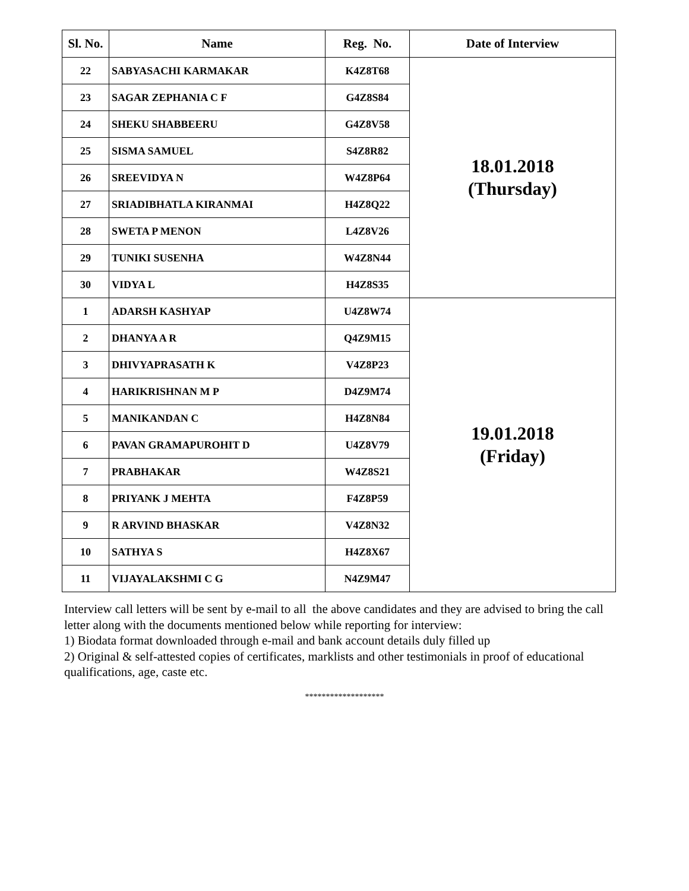| Sl. No. | Name | Reg. No. | Date of Interview |
| --- | --- | --- | --- |
| 22 | SABYASACHI KARMAKAR | K4Z8T68 | 18.01.2018 (Thursday) |
| 23 | SAGAR ZEPHANIA C F | G4Z8S84 | |
| 24 | SHEKU SHABBEERU | G4Z8V58 | |
| 25 | SISMA SAMUEL | S4Z8R82 | |
| 26 | SREEVIDYA N | W4Z8P64 | |
| 27 | SRIADIBHATLA KIRANMAI | H4Z8Q22 | |
| 28 | SWETA P MENON | L4Z8V26 | |
| 29 | TUNIKI SUSENHA | W4Z8N44 | |
| 30 | VIDYA L | H4Z8S35 | |
| 1 | ADARSH KASHYAP | U4Z8W74 | 19.01.2018 (Friday) |
| 2 | DHANYA A R | Q4Z9M15 | |
| 3 | DHIVYAPRASATH K | V4Z8P23 | |
| 4 | HARIKRISHNAN M P | D4Z9M74 | |
| 5 | MANIKANDAN C | H4Z8N84 | |
| 6 | PAVAN GRAMAPUROHIT D | U4Z8V79 | |
| 7 | PRABHAKAR | W4Z8S21 | |
| 8 | PRIYANK J MEHTA | F4Z8P59 | |
| 9 | R ARVIND BHASKAR | V4Z8N32 | |
| 10 | SATHYA S | H4Z8X67 | |
| 11 | VIJAYALAKSHMI C G | N4Z9M47 | |
Interview call letters will be sent by e-mail to all the above candidates and they are advised to bring the call letter along with the documents mentioned below while reporting for interview:
1) Biodata format downloaded through e-mail and bank account details duly filled up
2) Original & self-attested copies of certificates, marklists and other testimonials in proof of educational qualifications, age, caste etc.
*******************